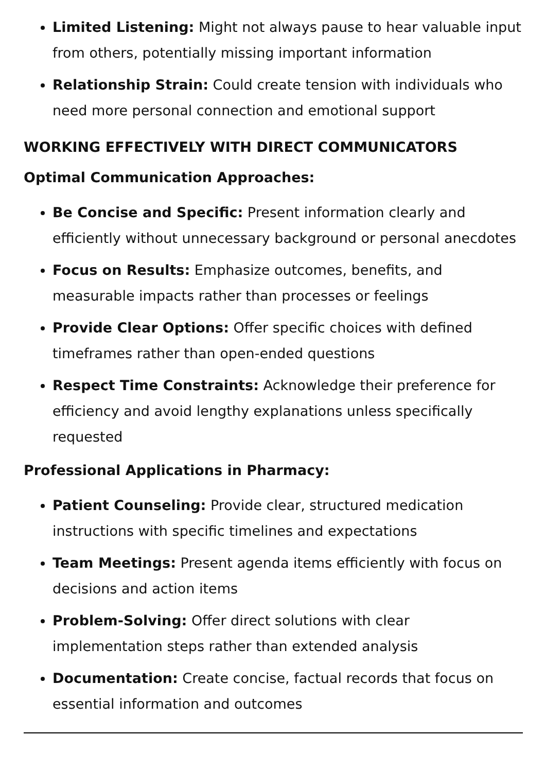Limited Listening: Might not always pause to hear valuable input from others, potentially missing important information
Relationship Strain: Could create tension with individuals who need more personal connection and emotional support
WORKING EFFECTIVELY WITH DIRECT COMMUNICATORS
Optimal Communication Approaches:
Be Concise and Specific: Present information clearly and efficiently without unnecessary background or personal anecdotes
Focus on Results: Emphasize outcomes, benefits, and measurable impacts rather than processes or feelings
Provide Clear Options: Offer specific choices with defined timeframes rather than open-ended questions
Respect Time Constraints: Acknowledge their preference for efficiency and avoid lengthy explanations unless specifically requested
Professional Applications in Pharmacy:
Patient Counseling: Provide clear, structured medication instructions with specific timelines and expectations
Team Meetings: Present agenda items efficiently with focus on decisions and action items
Problem-Solving: Offer direct solutions with clear implementation steps rather than extended analysis
Documentation: Create concise, factual records that focus on essential information and outcomes